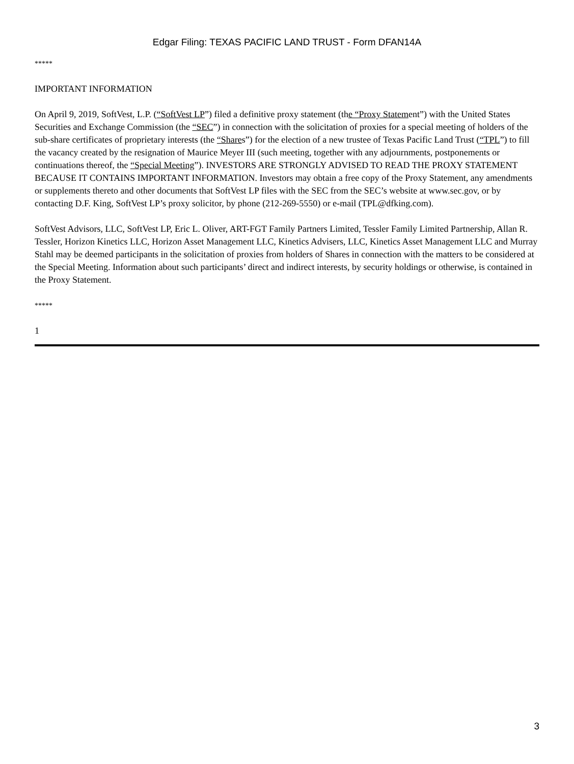Edgar Filing: TEXAS PACIFIC LAND TRUST - Form DFAN14A
*****
IMPORTANT INFORMATION
On April 9, 2019, SoftVest, L.P. (“SoftVest LP”) filed a definitive proxy statement (the “Proxy Statement”) with the United States Securities and Exchange Commission (the “SEC”) in connection with the solicitation of proxies for a special meeting of holders of the sub-share certificates of proprietary interests (the “Shares”) for the election of a new trustee of Texas Pacific Land Trust (“TPL”) to fill the vacancy created by the resignation of Maurice Meyer III (such meeting, together with any adjournments, postponements or continuations thereof, the “Special Meeting”). INVESTORS ARE STRONGLY ADVISED TO READ THE PROXY STATEMENT BECAUSE IT CONTAINS IMPORTANT INFORMATION. Investors may obtain a free copy of the Proxy Statement, any amendments or supplements thereto and other documents that SoftVest LP files with the SEC from the SEC’s website at www.sec.gov, or by contacting D.F. King, SoftVest LP’s proxy solicitor, by phone (212-269-5550) or e-mail (TPL@dfking.com).
SoftVest Advisors, LLC, SoftVest LP, Eric L. Oliver, ART-FGT Family Partners Limited, Tessler Family Limited Partnership, Allan R. Tessler, Horizon Kinetics LLC, Horizon Asset Management LLC, Kinetics Advisers, LLC, Kinetics Asset Management LLC and Murray Stahl may be deemed participants in the solicitation of proxies from holders of Shares in connection with the matters to be considered at the Special Meeting. Information about such participants’ direct and indirect interests, by security holdings or otherwise, is contained in the Proxy Statement.
*****
1
3